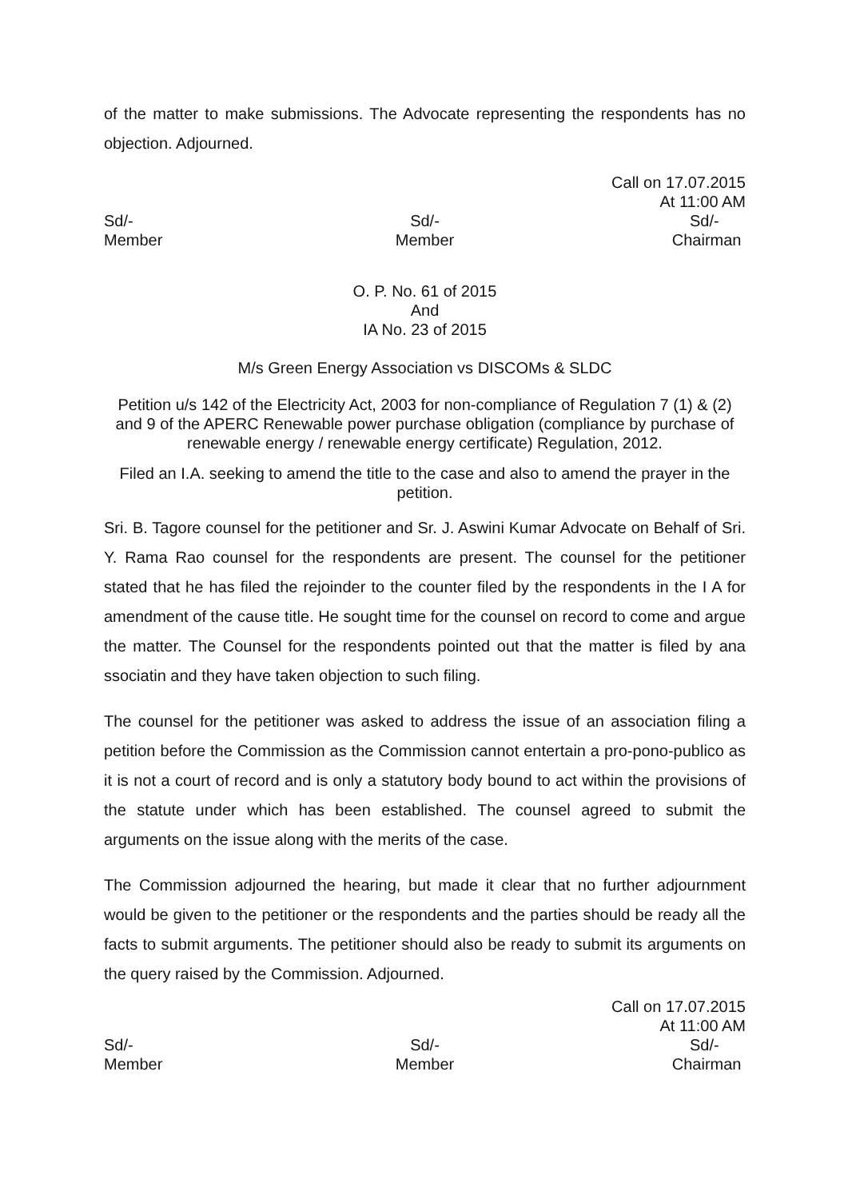of the matter to make submissions. The Advocate representing the respondents has no objection. Adjourned.
Call on 17.07.2015
At 11:00 AM
Sd/-
Member
Sd/-
Member
Sd/-
Chairman
O. P. No. 61 of 2015
And
IA No. 23 of 2015
M/s Green Energy Association vs DISCOMs & SLDC
Petition u/s 142 of the Electricity Act, 2003 for non-compliance of Regulation 7 (1) & (2) and 9 of the APERC Renewable power purchase obligation (compliance by purchase of renewable energy / renewable energy certificate) Regulation, 2012.
Filed an I.A. seeking to amend the title to the case and also to amend the prayer in the petition.
Sri. B. Tagore counsel for the petitioner and Sr. J. Aswini Kumar Advocate on Behalf of Sri. Y. Rama Rao counsel for the respondents are present. The counsel for the petitioner stated that he has filed the rejoinder to the counter filed by the respondents in the I A for amendment of the cause title. He sought time for the counsel on record to come and argue the matter. The Counsel for the respondents pointed out that the matter is filed by ana ssociatin and they have taken objection to such filing.
The counsel for the petitioner was asked to address the issue of an association filing a petition before the Commission as the Commission cannot entertain a pro-pono-publico as it is not a court of record and is only a statutory body bound to act within the provisions of the statute under which has been established. The counsel agreed to submit the arguments on the issue along with the merits of the case.
The Commission adjourned the hearing, but made it clear that no further adjournment would be given to the petitioner or the respondents and the parties should be ready all the facts to submit arguments. The petitioner should also be ready to submit its arguments on the query raised by the Commission. Adjourned.
Call on 17.07.2015
At 11:00 AM
Sd/-
Member
Sd/-
Member
Sd/-
Chairman